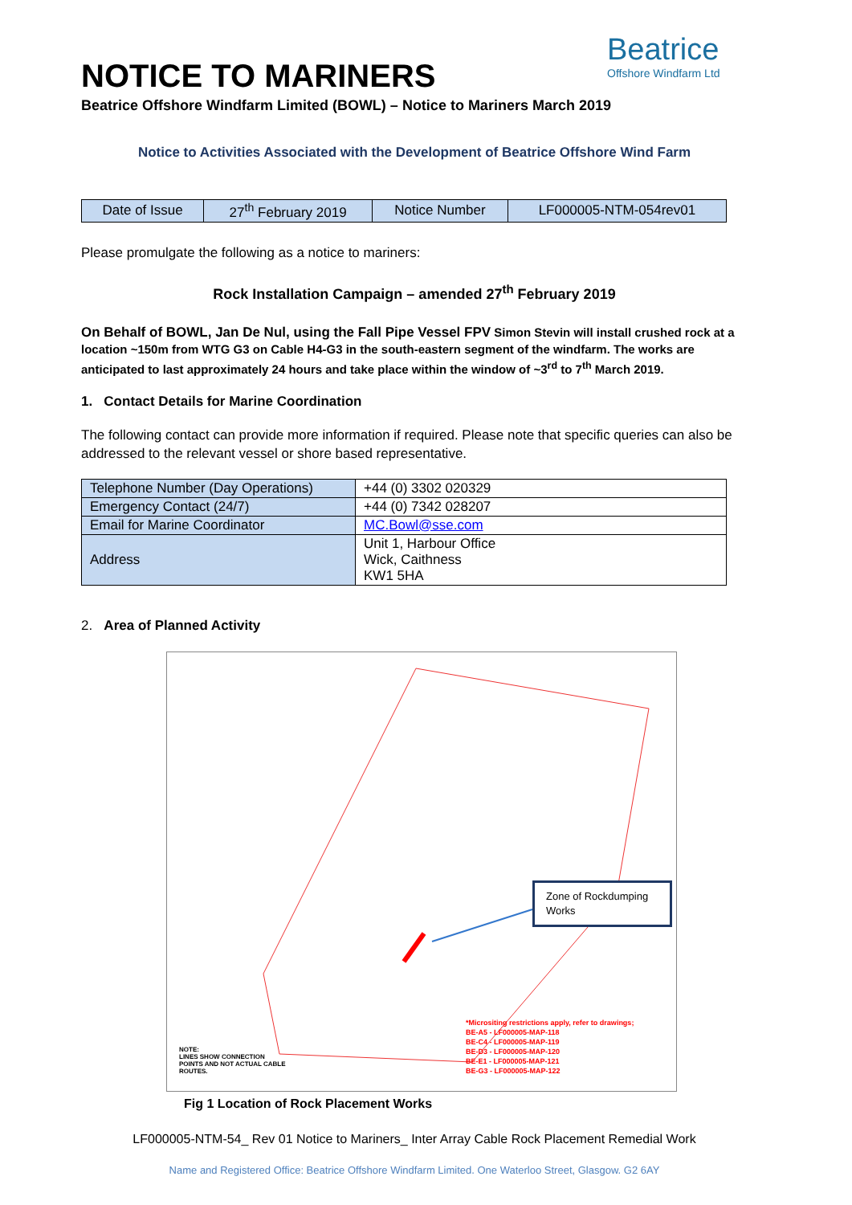Beatrice
Offshore Windfarm Ltd
NOTICE TO MARINERS
Beatrice Offshore Windfarm Limited (BOWL) – Notice to Mariners March 2019
Notice to Activities Associated with the Development of Beatrice Offshore Wind Farm
| Date of Issue | 27<sup>th</sup> February 2019 | Notice Number | LF000005-NTM-054rev01 |
Please promulgate the following as a notice to mariners:
Rock Installation Campaign – amended 27<sup>th</sup> February 2019
On Behalf of BOWL, Jan De Nul, using the Fall Pipe Vessel FPV Simon Stevin will install crushed rock at a location ~150m from WTG G3 on Cable H4-G3 in the south-eastern segment of the windfarm. The works are anticipated to last approximately 24 hours and take place within the window of ~3<sup>rd</sup> to 7<sup>th</sup> March 2019.
1. Contact Details for Marine Coordination
The following contact can provide more information if required. Please note that specific queries can also be addressed to the relevant vessel or shore based representative.
| Telephone Number (Day Operations) | +44 (0) 3302 020329 |
| Emergency Contact (24/7) | +44 (0) 7342 028207 |
| Email for Marine Coordinator | MC.Bowl@sse.com |
| Address | Unit 1, Harbour Office Wick, Caithness KW1 5HA |
2. Area of Planned Activity
Zone of Rockdumping Works
NOTE:
LINES SHOW CONNECTION
POINTS AND NOT ACTUAL CABLE
ROUTES.
*Micrositing restrictions apply, refer to drawings;
BE-A5 - LF000005-MAP-118
BE-C4 - LF000005-MAP-119
BE-D3 - LF000005-MAP-120
BE-E1 - LF000005-MAP-121
BE-G3 - LF000005-MAP-122
Fig 1 Location of Rock Placement Works
LF000005-NTM-54_ Rev 01 Notice to Mariners_ Inter Array Cable Rock Placement Remedial Work
Name and Registered Office: Beatrice Offshore Windfarm Limited. One Waterloo Street, Glasgow. G2 6AY